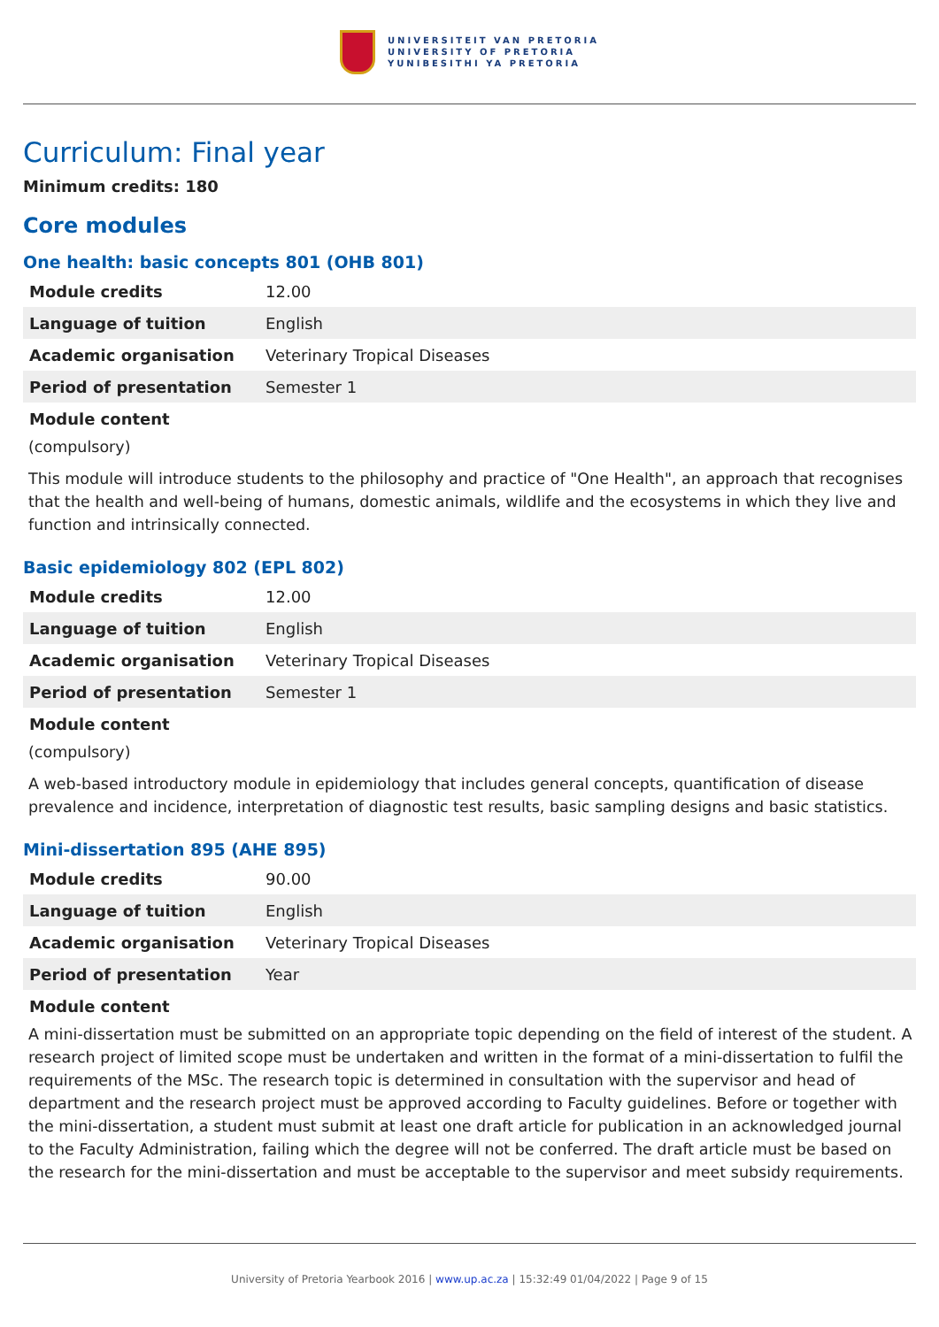UNIVERSITEIT VAN PRETORIA
UNIVERSITY OF PRETORIA
YUNIBESITHI YA PRETORIA
Curriculum: Final year
Minimum credits: 180
Core modules
One health: basic concepts 801 (OHB 801)
| Module credits | 12.00 |
| Language of tuition | English |
| Academic organisation | Veterinary Tropical Diseases |
| Period of presentation | Semester 1 |
Module content
(compulsory)
This module will introduce students to the philosophy and practice of "One Health", an approach that recognises that the health and well-being of humans, domestic animals, wildlife and the ecosystems in which they live and function and intrinsically connected.
Basic epidemiology 802 (EPL 802)
| Module credits | 12.00 |
| Language of tuition | English |
| Academic organisation | Veterinary Tropical Diseases |
| Period of presentation | Semester 1 |
Module content
(compulsory)
A web-based introductory module in epidemiology that includes general concepts, quantification of disease prevalence and incidence, interpretation of diagnostic test results, basic sampling designs and basic statistics.
Mini-dissertation 895 (AHE 895)
| Module credits | 90.00 |
| Language of tuition | English |
| Academic organisation | Veterinary Tropical Diseases |
| Period of presentation | Year |
Module content
A mini-dissertation must be submitted on an appropriate topic depending on the field of interest of the student. A research project of limited scope must be undertaken and written in the format of a mini-dissertation to fulfil the requirements of the MSc. The research topic is determined in consultation with the supervisor and head of department and the research project must be approved according to Faculty guidelines. Before or together with the mini-dissertation, a student must submit at least one draft article for publication in an acknowledged journal to the Faculty Administration, failing which the degree will not be conferred. The draft article must be based on the research for the mini-dissertation and must be acceptable to the supervisor and meet subsidy requirements.
University of Pretoria Yearbook 2016 | www.up.ac.za | 15:32:49 01/04/2022 | Page 9 of 15